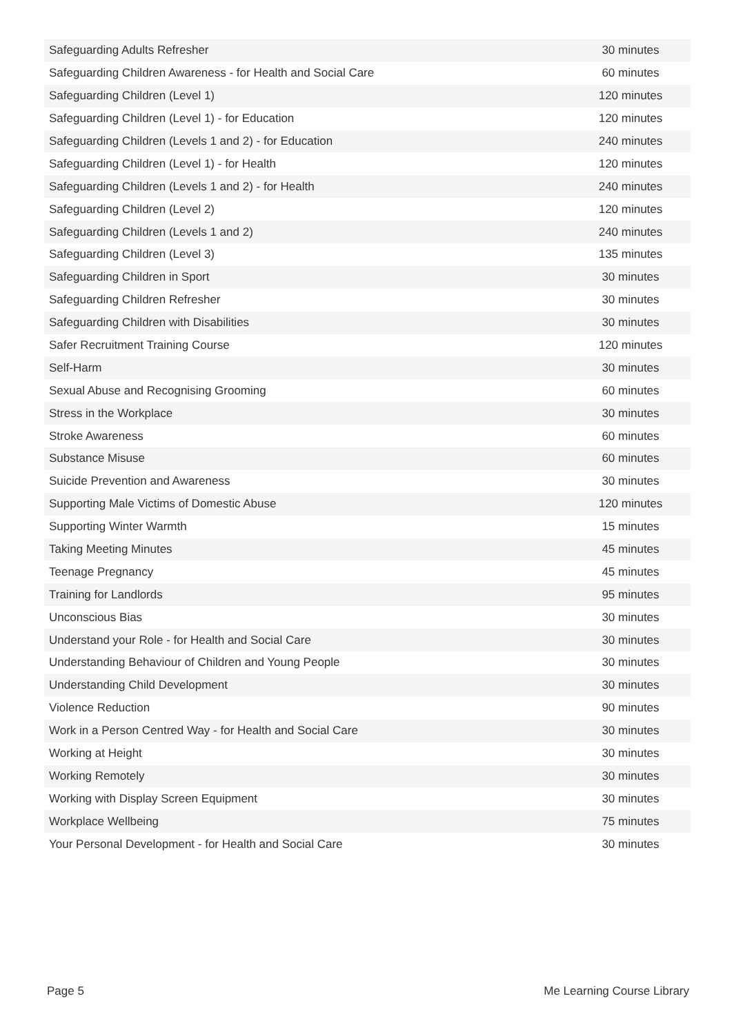| Safeguarding Adults Refresher | 30 minutes |
| Safeguarding Children Awareness - for Health and Social Care | 60 minutes |
| Safeguarding Children (Level 1) | 120 minutes |
| Safeguarding Children (Level 1) - for Education | 120 minutes |
| Safeguarding Children (Levels 1 and 2) - for Education | 240 minutes |
| Safeguarding Children (Level 1) - for Health | 120 minutes |
| Safeguarding Children (Levels 1 and 2) - for Health | 240 minutes |
| Safeguarding Children (Level 2) | 120 minutes |
| Safeguarding Children (Levels 1 and 2) | 240 minutes |
| Safeguarding Children (Level 3) | 135 minutes |
| Safeguarding Children in Sport | 30 minutes |
| Safeguarding Children Refresher | 30 minutes |
| Safeguarding Children with Disabilities | 30 minutes |
| Safer Recruitment Training Course | 120 minutes |
| Self-Harm | 30 minutes |
| Sexual Abuse and Recognising Grooming | 60 minutes |
| Stress in the Workplace | 30 minutes |
| Stroke Awareness | 60 minutes |
| Substance Misuse | 60 minutes |
| Suicide Prevention and Awareness | 30 minutes |
| Supporting Male Victims of Domestic Abuse | 120 minutes |
| Supporting Winter Warmth | 15 minutes |
| Taking Meeting Minutes | 45 minutes |
| Teenage Pregnancy | 45 minutes |
| Training for Landlords | 95 minutes |
| Unconscious Bias | 30 minutes |
| Understand your Role - for Health and Social Care | 30 minutes |
| Understanding Behaviour of Children and Young People | 30 minutes |
| Understanding Child Development | 30 minutes |
| Violence Reduction | 90 minutes |
| Work in a Person Centred Way - for Health and Social Care | 30 minutes |
| Working at Height | 30 minutes |
| Working Remotely | 30 minutes |
| Working with Display Screen Equipment | 30 minutes |
| Workplace Wellbeing | 75 minutes |
| Your Personal Development - for Health and Social Care | 30 minutes |
Page 5 Me Learning Course Library